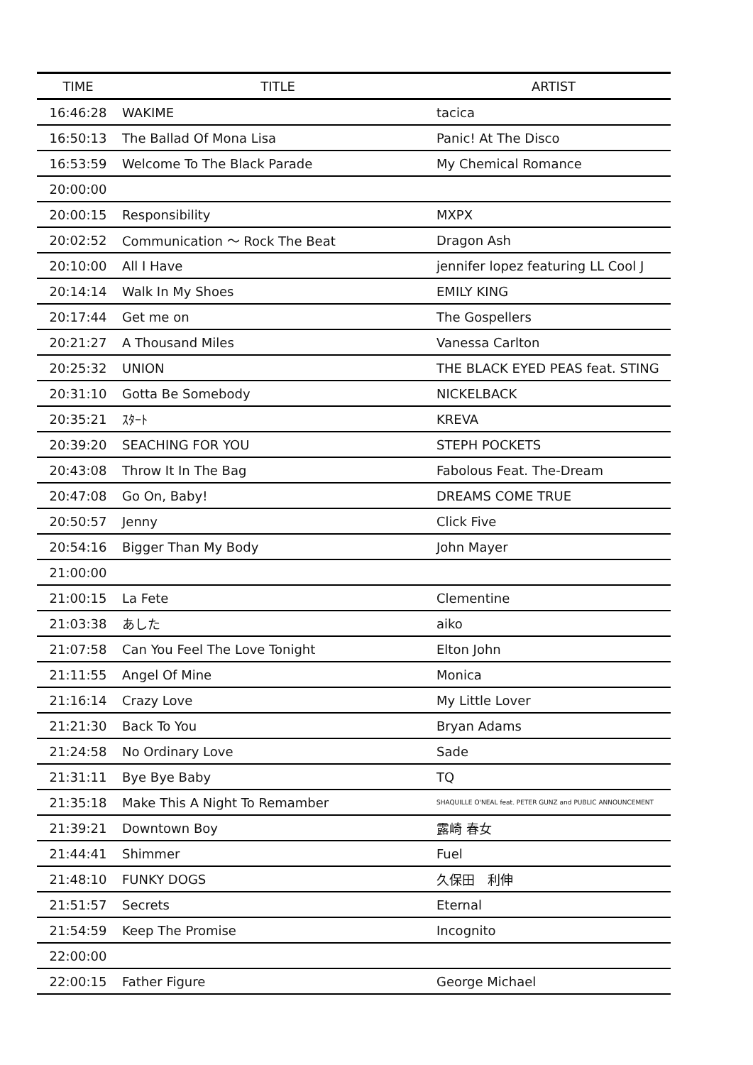| TIME | TITLE | ARTIST |
| --- | --- | --- |
| 16:46:28 | WAKIME | tacica |
| 16:50:13 | The Ballad Of Mona Lisa | Panic! At The Disco |
| 16:53:59 | Welcome To The Black Parade | My Chemical Romance |
| 20:00:00 | | |
| 20:00:15 | Responsibility | MXPX |
| 20:02:52 | Communication 〜 Rock The Beat | Dragon Ash |
| 20:10:00 | All I Have | jennifer lopez featuring LL Cool J |
| 20:14:14 | Walk In My Shoes | EMILY KING |
| 20:17:44 | Get me on | The Gospellers |
| 20:21:27 | A Thousand Miles | Vanessa Carlton |
| 20:25:32 | UNION | THE BLACK EYED PEAS feat. STING |
| 20:31:10 | Gotta Be Somebody | NICKELBACK |
| 20:35:21 | ｽﾀｰﾄ | KREVA |
| 20:39:20 | SEACHING FOR YOU | STEPH POCKETS |
| 20:43:08 | Throw It In The Bag | Fabolous Feat. The-Dream |
| 20:47:08 | Go On, Baby! | DREAMS COME TRUE |
| 20:50:57 | Jenny | Click Five |
| 20:54:16 | Bigger Than My Body | John Mayer |
| 21:00:00 | | |
| 21:00:15 | La Fete | Clementine |
| 21:03:38 | あした | aiko |
| 21:07:58 | Can You Feel The Love Tonight | Elton John |
| 21:11:55 | Angel Of Mine | Monica |
| 21:16:14 | Crazy Love | My Little Lover |
| 21:21:30 | Back To You | Bryan Adams |
| 21:24:58 | No Ordinary Love | Sade |
| 21:31:11 | Bye Bye Baby | TQ |
| 21:35:18 | Make This A Night To Remamber | SHAQUILLE O'NEAL feat. PETER GUNZ and PUBLIC ANNOUNCEMENT |
| 21:39:21 | Downtown Boy | 露崎 春女 |
| 21:44:41 | Shimmer | Fuel |
| 21:48:10 | FUNKY DOGS | 久保田 利伸 |
| 21:51:57 | Secrets | Eternal |
| 21:54:59 | Keep The Promise | Incognito |
| 22:00:00 | | |
| 22:00:15 | Father Figure | George Michael |